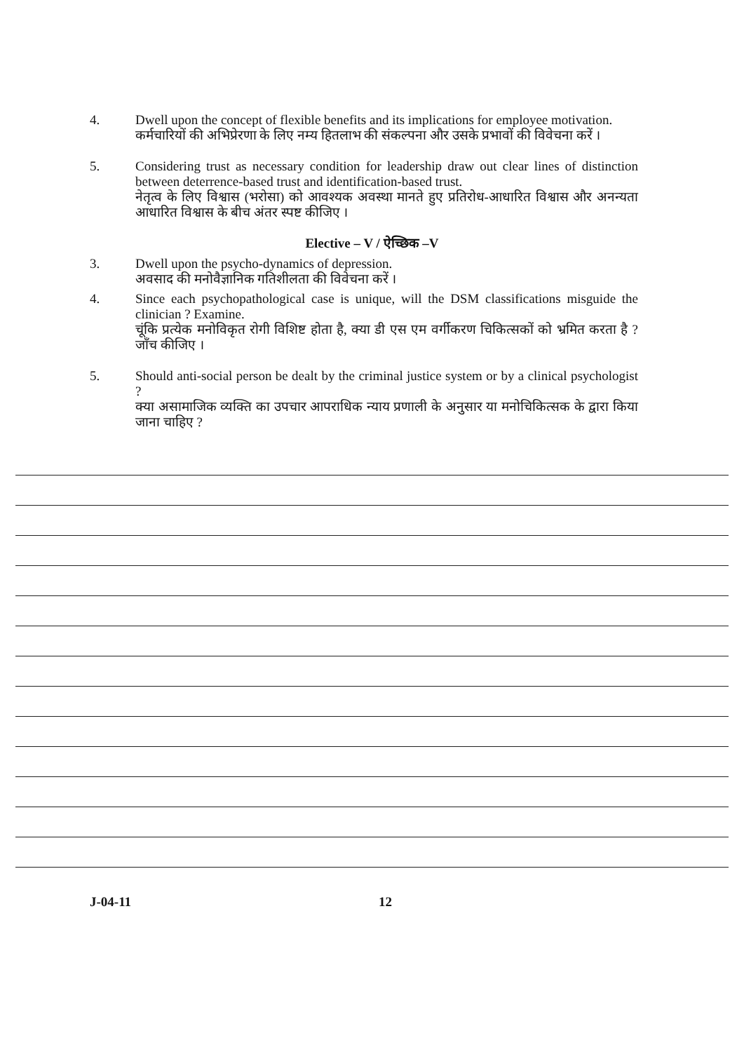4. Dwell upon the concept of flexible benefits and its implications for employee motivation.
कर्मचारियों की अभिप्रेरणा के लिए नम्य हितलाभ की संकल्पना और उसके प्रभावों की विवेचना करें ।
5. Considering trust as necessary condition for leadership draw out clear lines of distinction between deterrence-based trust and identification-based trust.
नेतृत्व के लिए विश्वास (भरोसा) को आवश्यक अवस्था मानते हुए प्रतिरोध-आधारित विश्वास और अनन्यता आधारित विश्वास के बीच अंतर स्पष्ट कीजिए ।
Elective – V / ऐच्छिक –V
3. Dwell upon the psycho-dynamics of depression.
अवसाद की मनोवैज्ञानिक गतिशीलता की विवेचना करें ।
4. Since each psychopathological case is unique, will the DSM classifications misguide the clinician ? Examine.
चूंकि प्रत्येक मनोविकृत रोगी विशिष्ट होता है, क्या डी एस एम वर्गीकरण चिकित्सकों को भ्रमित करता है ? जाँच कीजिए ।
5. Should anti-social person be dealt by the criminal justice system or by a clinical psychologist ?
क्या असामाजिक व्यक्ति का उपचार आपराधिक न्याय प्रणाली के अनुसार या मनोचिकित्सक के द्वारा किया जाना चाहिए ?
J-04-11 12